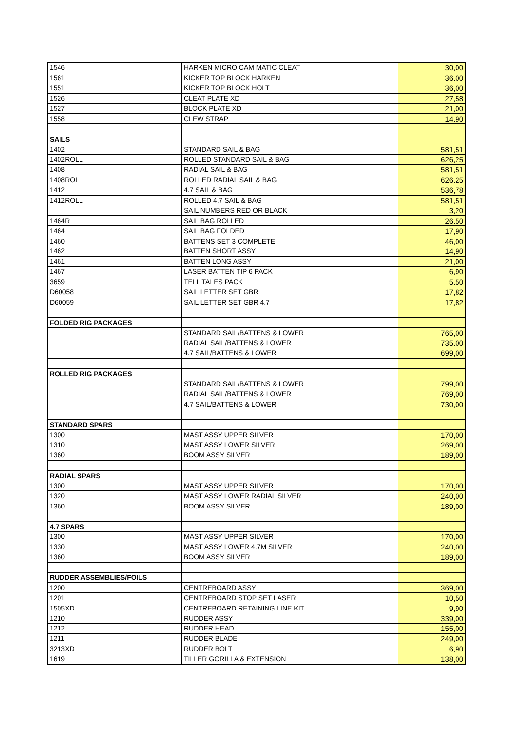| 1546 | HARKEN MICRO CAM MATIC CLEAT | 30,00 |
| 1561 | KICKER TOP BLOCK HARKEN | 36,00 |
| 1551 | KICKER TOP BLOCK HOLT | 36,00 |
| 1526 | CLEAT PLATE XD | 27,58 |
| 1527 | BLOCK PLATE XD | 21,00 |
| 1558 | CLEW STRAP | 14,90 |
| SAILS | | |
| 1402 | STANDARD SAIL & BAG | 581,51 |
| 1402ROLL | ROLLED STANDARD SAIL & BAG | 626,25 |
| 1408 | RADIAL SAIL & BAG | 581,51 |
| 1408ROLL | ROLLED RADIAL SAIL & BAG | 626,25 |
| 1412 | 4.7 SAIL & BAG | 536,78 |
| 1412ROLL | ROLLED 4.7 SAIL & BAG | 581,51 |
| | SAIL NUMBERS RED OR BLACK | 3,20 |
| 1464R | SAIL BAG ROLLED | 26,50 |
| 1464 | SAIL BAG FOLDED | 17,90 |
| 1460 | BATTENS SET 3 COMPLETE | 46,00 |
| 1462 | BATTEN SHORT ASSY | 14,90 |
| 1461 | BATTEN LONG ASSY | 21,00 |
| 1467 | LASER BATTEN TIP 6 PACK | 6,90 |
| 3659 | TELL TALES PACK | 5,50 |
| D60058 | SAIL LETTER SET GBR | 17,82 |
| D60059 | SAIL LETTER SET GBR 4.7 | 17,82 |
| FOLDED RIG PACKAGES | | |
| | STANDARD SAIL/BATTENS & LOWER | 765,00 |
| | RADIAL SAIL/BATTENS & LOWER | 735,00 |
| | 4.7 SAIL/BATTENS & LOWER | 699,00 |
| ROLLED RIG PACKAGES | | |
| | STANDARD SAIL/BATTENS & LOWER | 799,00 |
| | RADIAL SAIL/BATTENS & LOWER | 769,00 |
| | 4.7 SAIL/BATTENS & LOWER | 730,00 |
| STANDARD SPARS | | |
| 1300 | MAST ASSY UPPER SILVER | 170,00 |
| 1310 | MAST ASSY LOWER SILVER | 269,00 |
| 1360 | BOOM ASSY SILVER | 189,00 |
| RADIAL SPARS | | |
| 1300 | MAST ASSY UPPER SILVER | 170,00 |
| 1320 | MAST ASSY LOWER RADIAL SILVER | 240,00 |
| 1360 | BOOM ASSY SILVER | 189,00 |
| 4.7 SPARS | | |
| 1300 | MAST ASSY UPPER SILVER | 170,00 |
| 1330 | MAST ASSY LOWER 4.7M SILVER | 240,00 |
| 1360 | BOOM ASSY SILVER | 189,00 |
| RUDDER ASSEMBLIES/FOILS | | |
| 1200 | CENTREBOARD ASSY | 369,00 |
| 1201 | CENTREBOARD STOP SET LASER | 10,50 |
| 1505XD | CENTREBOARD RETAINING LINE KIT | 9,90 |
| 1210 | RUDDER ASSY | 339,00 |
| 1212 | RUDDER HEAD | 155,00 |
| 1211 | RUDDER BLADE | 249,00 |
| 3213XD | RUDDER BOLT | 6,90 |
| 1619 | TILLER GORILLA & EXTENSION | 138,00 |